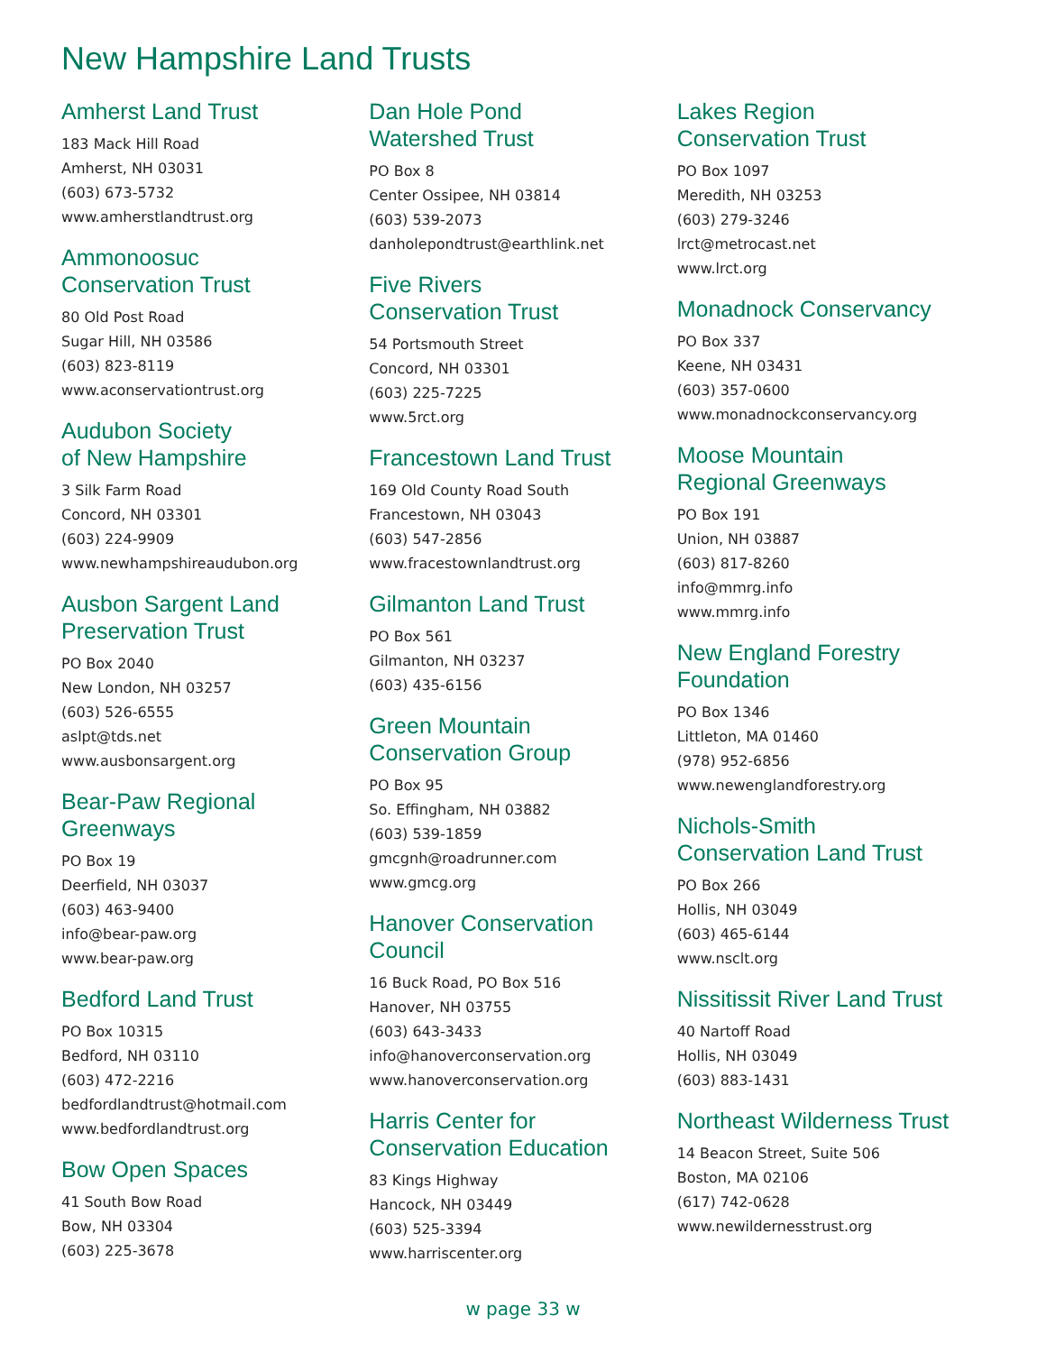New Hampshire Land Trusts
Amherst Land Trust
183 Mack Hill Road
Amherst, NH 03031
(603) 673-5732
www.amherstlandtrust.org
Ammonoosuc
Conservation Trust
80 Old Post Road
Sugar Hill, NH 03586
(603) 823-8119
www.aconservationtrust.org
Audubon Society
of New Hampshire
3 Silk Farm Road
Concord, NH 03301
(603) 224-9909
www.newhampshireaudubon.org
Ausbon Sargent Land
Preservation Trust
PO Box 2040
New London, NH 03257
(603) 526-6555
aslpt@tds.net
www.ausbonsargent.org
Bear-Paw Regional
Greenways
PO Box 19
Deerfield, NH 03037
(603) 463-9400
info@bear-paw.org
www.bear-paw.org
Bedford Land Trust
PO Box 10315
Bedford, NH 03110
(603) 472-2216
bedfordlandtrust@hotmail.com
www.bedfordlandtrust.org
Bow Open Spaces
41 South Bow Road
Bow, NH 03304
(603) 225-3678
Dan Hole Pond
Watershed Trust
PO Box 8
Center Ossipee, NH 03814
(603) 539-2073
danholepondtrust@earthlink.net
Five Rivers
Conservation Trust
54 Portsmouth Street
Concord, NH 03301
(603) 225-7225
www.5rct.org
Francestown Land Trust
169 Old County Road South
Francestown, NH 03043
(603) 547-2856
www.fracestownlandtrust.org
Gilmanton Land Trust
PO Box 561
Gilmanton, NH 03237
(603) 435-6156
Green Mountain
Conservation Group
PO Box 95
So. Effingham, NH 03882
(603) 539-1859
gmcgnh@roadrunner.com
www.gmcg.org
Hanover Conservation
Council
16 Buck Road, PO Box 516
Hanover, NH 03755
(603) 643-3433
info@hanoverconservation.org
www.hanoverconservation.org
Harris Center for
Conservation Education
83 Kings Highway
Hancock, NH 03449
(603) 525-3394
www.harriscenter.org
Lakes Region
Conservation Trust
PO Box 1097
Meredith, NH 03253
(603) 279-3246
lrct@metrocast.net
www.lrct.org
Monadnock Conservancy
PO Box 337
Keene, NH 03431
(603) 357-0600
www.monadnockconservancy.org
Moose Mountain
Regional Greenways
PO Box 191
Union, NH 03887
(603) 817-8260
info@mmrg.info
www.mmrg.info
New England Forestry
Foundation
PO Box 1346
Littleton, MA 01460
(978) 952-6856
www.newenglandforestry.org
Nichols-Smith
Conservation Land Trust
PO Box 266
Hollis, NH 03049
(603) 465-6144
www.nsclt.org
Nissitissit River Land Trust
40 Nartoff Road
Hollis, NH 03049
(603) 883-1431
Northeast Wilderness Trust
14 Beacon Street, Suite 506
Boston, MA 02106
(617) 742-0628
www.newildernesstrust.org
w page 33 w